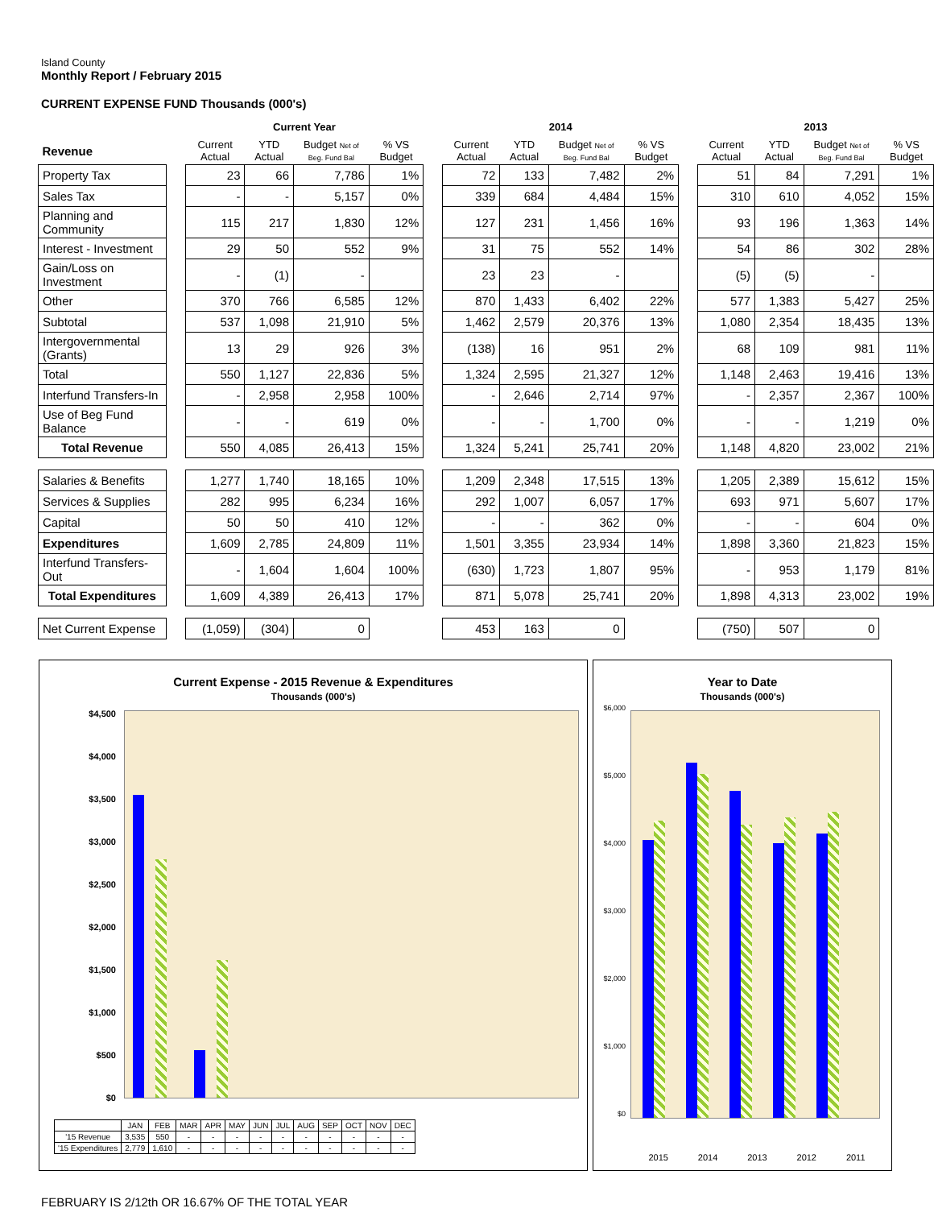Island County
Monthly Report / February 2015
CURRENT EXPENSE FUND Thousands (000's)
| | | Current Year | | | | | 2014 | | | | | 2013 | | | |
| --- | --- | --- | --- | --- | --- | --- | --- | --- | --- | --- | --- | --- | --- | --- | --- |
| Revenue | | Current Actual | YTD Actual | Budget Net of Beg. Fund Bal | % VS Budget | | Current Actual | YTD Actual | Budget Net of Beg. Fund Bal | % VS Budget | | Current Actual | YTD Actual | Budget Net of Beg. Fund Bal | % VS Budget |
| Property Tax | | 23 | 66 | 7,786 | 1% | | 72 | 133 | 7,482 | 2% | | 51 | 84 | 7,291 | 1% |
| Sales Tax | | - | - | 5,157 | 0% | | 339 | 684 | 4,484 | 15% | | 310 | 610 | 4,052 | 15% |
| Planning and Community | | 115 | 217 | 1,830 | 12% | | 127 | 231 | 1,456 | 16% | | 93 | 196 | 1,363 | 14% |
| Interest - Investment | | 29 | 50 | 552 | 9% | | 31 | 75 | 552 | 14% | | 54 | 86 | 302 | 28% |
| Gain/Loss on Investment | | - | (1) | - | | | 23 | 23 | - | | | (5) | (5) | - | |
| Other | | 370 | 766 | 6,585 | 12% | | 870 | 1,433 | 6,402 | 22% | | 577 | 1,383 | 5,427 | 25% |
| Subtotal | | 537 | 1,098 | 21,910 | 5% | | 1,462 | 2,579 | 20,376 | 13% | | 1,080 | 2,354 | 18,435 | 13% |
| Intergovernmental (Grants) | | 13 | 29 | 926 | 3% | | (138) | 16 | 951 | 2% | | 68 | 109 | 981 | 11% |
| Total | | 550 | 1,127 | 22,836 | 5% | | 1,324 | 2,595 | 21,327 | 12% | | 1,148 | 2,463 | 19,416 | 13% |
| Interfund Transfers-In | | - | 2,958 | 2,958 | 100% | | - | 2,646 | 2,714 | 97% | | - | 2,357 | 2,367 | 100% |
| Use of Beg Fund Balance | | - | - | 619 | 0% | | - | - | 1,700 | 0% | | - | - | 1,219 | 0% |
| Total Revenue | | 550 | 4,085 | 26,413 | 15% | | 1,324 | 5,241 | 25,741 | 20% | | 1,148 | 4,820 | 23,002 | 21% |
| Salaries & Benefits | | 1,277 | 1,740 | 18,165 | 10% | | 1,209 | 2,348 | 17,515 | 13% | | 1,205 | 2,389 | 15,612 | 15% |
| Services & Supplies | | 282 | 995 | 6,234 | 16% | | 292 | 1,007 | 6,057 | 17% | | 693 | 971 | 5,607 | 17% |
| Capital | | 50 | 50 | 410 | 12% | | - | - | 362 | 0% | | - | - | 604 | 0% |
| Expenditures | | 1,609 | 2,785 | 24,809 | 11% | | 1,501 | 3,355 | 23,934 | 14% | | 1,898 | 3,360 | 21,823 | 15% |
| Interfund Transfers-Out | | - | 1,604 | 1,604 | 100% | | (630) | 1,723 | 1,807 | 95% | | - | 953 | 1,179 | 81% |
| Total Expenditures | | 1,609 | 4,389 | 26,413 | 17% | | 871 | 5,078 | 25,741 | 20% | | 1,898 | 4,313 | 23,002 | 19% |
| Net Current Expense | | (1,059) | (304) | 0 | | | 453 | 163 | 0 | | | (750) | 507 | 0 | |
Current Expense - 2015 Revenue & Expenditures
Thousands (000's)
$4,500
$4,000
$3,500
$3,000
$2,500
$2,000
$1,500
$1,000
$500
$0
| | JAN | FEB | MAR | APR | MAY | JUN | JUL | AUG | SEP | OCT | NOV | DEC |
| '15 Revenue | 3,535 | 550 | - | - | - | - | - | - | - | - | - | - |
| '15 Expenditures | 2,779 | 1,610 | - | - | - | - | - | - | - | - | - | - |
Year to Date
Thousands (000's)
$6,000
$5,000
$4,000
$3,000
$2,000
$1,000
$0
2015 2014 2013 2012 2011
FEBRUARY IS 2/12th OR 16.67% OF THE TOTAL YEAR